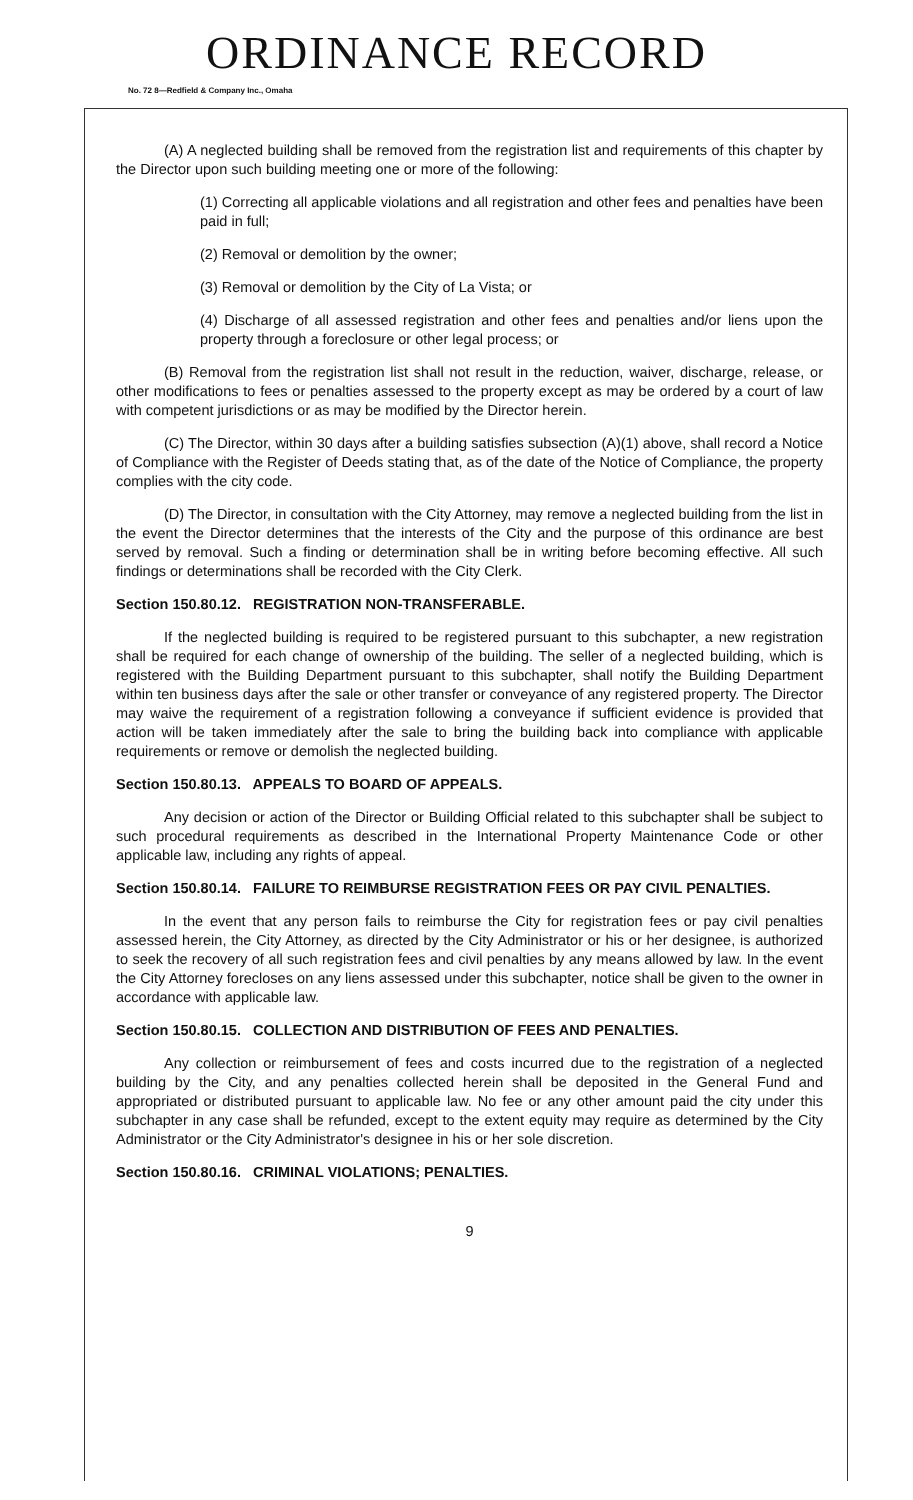ORDINANCE RECORD
No. 72 8—Redfield & Company Inc., Omaha
(A) A neglected building shall be removed from the registration list and requirements of this chapter by the Director upon such building meeting one or more of the following:
(1) Correcting all applicable violations and all registration and other fees and penalties have been paid in full;
(2) Removal or demolition by the owner;
(3) Removal or demolition by the City of La Vista; or
(4) Discharge of all assessed registration and other fees and penalties and/or liens upon the property through a foreclosure or other legal process; or
(B) Removal from the registration list shall not result in the reduction, waiver, discharge, release, or other modifications to fees or penalties assessed to the property except as may be ordered by a court of law with competent jurisdictions or as may be modified by the Director herein.
(C) The Director, within 30 days after a building satisfies subsection (A)(1) above, shall record a Notice of Compliance with the Register of Deeds stating that, as of the date of the Notice of Compliance, the property complies with the city code.
(D) The Director, in consultation with the City Attorney, may remove a neglected building from the list in the event the Director determines that the interests of the City and the purpose of this ordinance are best served by removal. Such a finding or determination shall be in writing before becoming effective. All such findings or determinations shall be recorded with the City Clerk.
Section 150.80.12. REGISTRATION NON-TRANSFERABLE.
If the neglected building is required to be registered pursuant to this subchapter, a new registration shall be required for each change of ownership of the building. The seller of a neglected building, which is registered with the Building Department pursuant to this subchapter, shall notify the Building Department within ten business days after the sale or other transfer or conveyance of any registered property. The Director may waive the requirement of a registration following a conveyance if sufficient evidence is provided that action will be taken immediately after the sale to bring the building back into compliance with applicable requirements or remove or demolish the neglected building.
Section 150.80.13. APPEALS TO BOARD OF APPEALS.
Any decision or action of the Director or Building Official related to this subchapter shall be subject to such procedural requirements as described in the International Property Maintenance Code or other applicable law, including any rights of appeal.
Section 150.80.14. FAILURE TO REIMBURSE REGISTRATION FEES OR PAY CIVIL PENALTIES.
In the event that any person fails to reimburse the City for registration fees or pay civil penalties assessed herein, the City Attorney, as directed by the City Administrator or his or her designee, is authorized to seek the recovery of all such registration fees and civil penalties by any means allowed by law. In the event the City Attorney forecloses on any liens assessed under this subchapter, notice shall be given to the owner in accordance with applicable law.
Section 150.80.15. COLLECTION AND DISTRIBUTION OF FEES AND PENALTIES.
Any collection or reimbursement of fees and costs incurred due to the registration of a neglected building by the City, and any penalties collected herein shall be deposited in the General Fund and appropriated or distributed pursuant to applicable law. No fee or any other amount paid the city under this subchapter in any case shall be refunded, except to the extent equity may require as determined by the City Administrator or the City Administrator's designee in his or her sole discretion.
Section 150.80.16. CRIMINAL VIOLATIONS; PENALTIES.
9